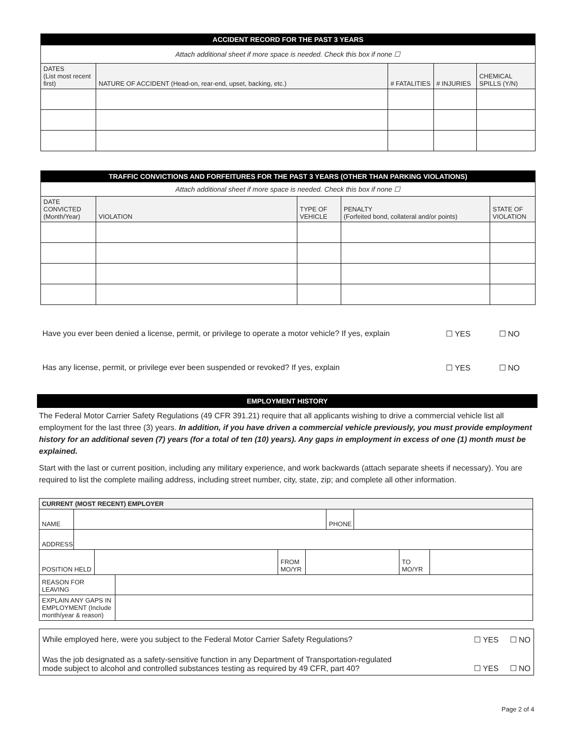| ACCIDENT RECORD FOR THE PAST 3 YEARS | | | | |
| --- | --- | --- | --- | --- |
| Attach additional sheet if more space is needed. Check this box if none ☐ | | | | |
| DATES (List most recent first) | NATURE OF ACCIDENT (Head-on, rear-end, upset, backing, etc.) | # FATALITIES | # INJURIES | CHEMICAL SPILLS (Y/N) |
| TRAFFIC CONVICTIONS AND FORFEITURES FOR THE PAST 3 YEARS (OTHER THAN PARKING VIOLATIONS) | | | | |
| --- | --- | --- | --- | --- |
| Attach additional sheet if more space is needed. Check this box if none ☐ | | | | |
| DATE CONVICTED (Month/Year) | VIOLATION | TYPE OF VEHICLE | PENALTY (Forfeited bond, collateral and/or points) | STATE OF VIOLATION |
Have you ever been denied a license, permit, or privilege to operate a motor vehicle? If yes, explain ☐ YES ☐ NO
Has any license, permit, or privilege ever been suspended or revoked? If yes, explain ☐ YES ☐ NO
EMPLOYMENT HISTORY
The Federal Motor Carrier Safety Regulations (49 CFR 391.21) require that all applicants wishing to drive a commercial vehicle list all employment for the last three (3) years. In addition, if you have driven a commercial vehicle previously, you must provide employment history for an additional seven (7) years (for a total of ten (10) years). Any gaps in employment in excess of one (1) month must be explained.
Start with the last or current position, including any military experience, and work backwards (attach separate sheets if necessary). You are required to list the complete mailing address, including street number, city, state, zip; and complete all other information.
| CURRENT (MOST RECENT) EMPLOYER | | | | | | | | | |
| NAME | | | | | | PHONE | | | |
| ADDRESS | | | | | | | | | |
| POSITION HELD | | | | FROM MO/YR | | | | TO MO/YR | |
| REASON FOR LEAVING | | | | | | | | | |
| EXPLAIN ANY GAPS IN EMPLOYMENT (Include month/year & reason) | | | | | | | | | |
While employed here, were you subject to the Federal Motor Carrier Safety Regulations? ☐ YES ☐ NO
Was the job designated as a safety-sensitive function in any Department of Transportation-regulated
mode subject to alcohol and controlled substances testing as required by 49 CFR, part 40? ☐ YES ☐ NO
Page 2 of 4